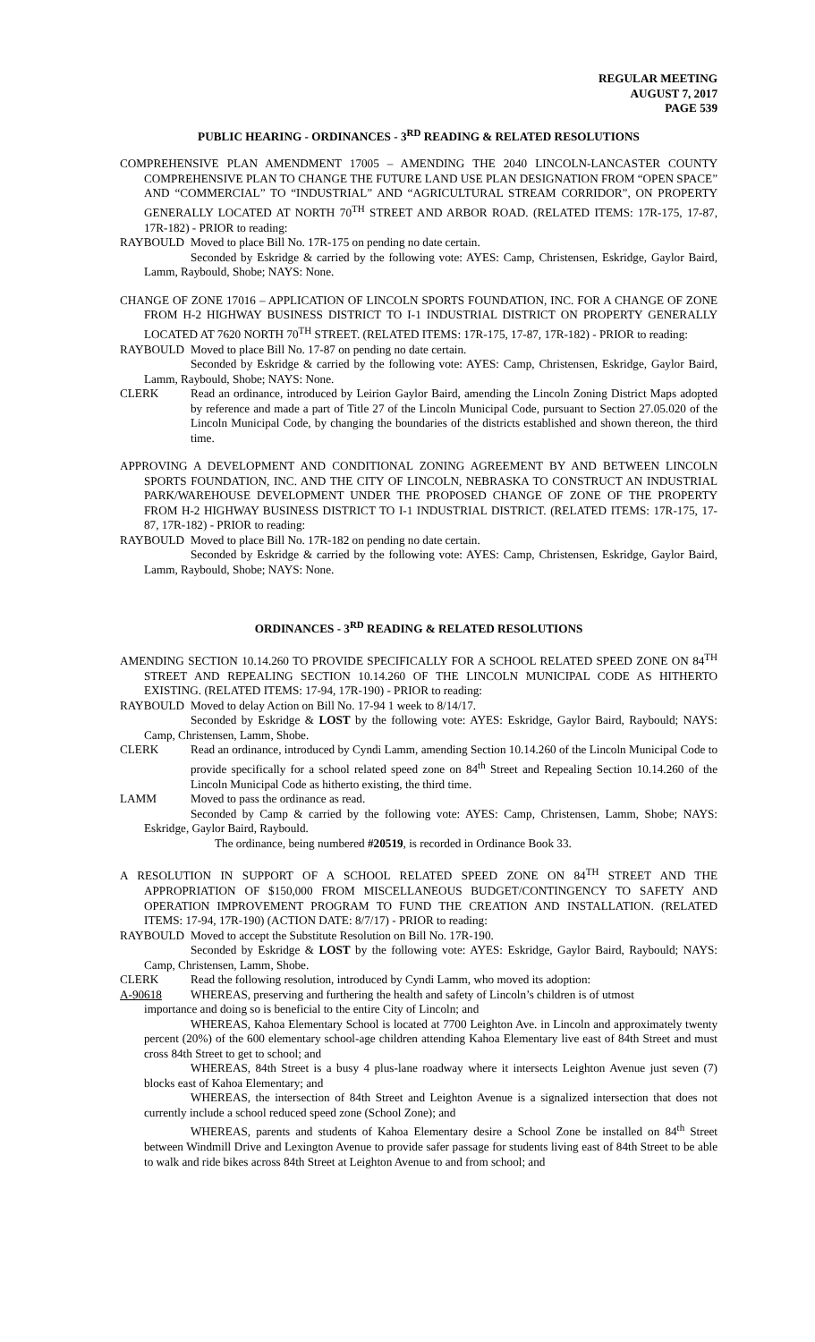REGULAR MEETING
AUGUST 7, 2017
PAGE 539
PUBLIC HEARING - ORDINANCES - 3<sup>RD</sup> READING & RELATED RESOLUTIONS
COMPREHENSIVE PLAN AMENDMENT 17005 – AMENDING THE 2040 LINCOLN-LANCASTER COUNTY COMPREHENSIVE PLAN TO CHANGE THE FUTURE LAND USE PLAN DESIGNATION FROM “OPEN SPACE” AND “COMMERCIAL” TO “INDUSTRIAL” AND “AGRICULTURAL STREAM CORRIDOR”, ON PROPERTY GENERALLY LOCATED AT NORTH 70<sup>TH</sup> STREET AND ARBOR ROAD. (RELATED ITEMS: 17R-175, 17-87, 17R-182) - PRIOR to reading:
RAYBOULD Moved to place Bill No. 17R-175 on pending no date certain.
Seconded by Eskridge & carried by the following vote: AYES: Camp, Christensen, Eskridge, Gaylor Baird, Lamm, Raybould, Shobe; NAYS: None.
CHANGE OF ZONE 17016 – APPLICATION OF LINCOLN SPORTS FOUNDATION, INC. FOR A CHANGE OF ZONE FROM H-2 HIGHWAY BUSINESS DISTRICT TO I-1 INDUSTRIAL DISTRICT ON PROPERTY GENERALLY LOCATED AT 7620 NORTH 70<sup>TH</sup> STREET. (RELATED ITEMS: 17R-175, 17-87, 17R-182) - PRIOR to reading:
RAYBOULD Moved to place Bill No. 17-87 on pending no date certain.
Seconded by Eskridge & carried by the following vote: AYES: Camp, Christensen, Eskridge, Gaylor Baird, Lamm, Raybould, Shobe; NAYS: None.
CLERK Read an ordinance, introduced by Leirion Gaylor Baird, amending the Lincoln Zoning District Maps adopted by reference and made a part of Title 27 of the Lincoln Municipal Code, pursuant to Section 27.05.020 of the Lincoln Municipal Code, by changing the boundaries of the districts established and shown thereon, the third time.
APPROVING A DEVELOPMENT AND CONDITIONAL ZONING AGREEMENT BY AND BETWEEN LINCOLN SPORTS FOUNDATION, INC. AND THE CITY OF LINCOLN, NEBRASKA TO CONSTRUCT AN INDUSTRIAL PARK/WAREHOUSE DEVELOPMENT UNDER THE PROPOSED CHANGE OF ZONE OF THE PROPERTY FROM H-2 HIGHWAY BUSINESS DISTRICT TO I-1 INDUSTRIAL DISTRICT. (RELATED ITEMS: 17R-175, 17-87, 17R-182) - PRIOR to reading:
RAYBOULD Moved to place Bill No. 17R-182 on pending no date certain.
Seconded by Eskridge & carried by the following vote: AYES: Camp, Christensen, Eskridge, Gaylor Baird, Lamm, Raybould, Shobe; NAYS: None.
ORDINANCES - 3<sup>RD</sup> READING & RELATED RESOLUTIONS
AMENDING SECTION 10.14.260 TO PROVIDE SPECIFICALLY FOR A SCHOOL RELATED SPEED ZONE ON 84<sup>TH</sup> STREET AND REPEALING SECTION 10.14.260 OF THE LINCOLN MUNICIPAL CODE AS HITHERTO EXISTING. (RELATED ITEMS: 17-94, 17R-190) - PRIOR to reading:
RAYBOULD Moved to delay Action on Bill No. 17-94 1 week to 8/14/17.
Seconded by Eskridge & LOST by the following vote: AYES: Eskridge, Gaylor Baird, Raybould; NAYS: Camp, Christensen, Lamm, Shobe.
CLERK Read an ordinance, introduced by Cyndi Lamm, amending Section 10.14.260 of the Lincoln Municipal Code to provide specifically for a school related speed zone on 84<sup>th</sup> Street and Repealing Section 10.14.260 of the Lincoln Municipal Code as hitherto existing, the third time.
LAMM Moved to pass the ordinance as read.
Seconded by Camp & carried by the following vote: AYES: Camp, Christensen, Lamm, Shobe; NAYS: Eskridge, Gaylor Baird, Raybould.
The ordinance, being numbered #20519, is recorded in Ordinance Book 33.
A RESOLUTION IN SUPPORT OF A SCHOOL RELATED SPEED ZONE ON 84<sup>TH</sup> STREET AND THE APPROPRIATION OF $150,000 FROM MISCELLANEOUS BUDGET/CONTINGENCY TO SAFETY AND OPERATION IMPROVEMENT PROGRAM TO FUND THE CREATION AND INSTALLATION. (RELATED ITEMS: 17-94, 17R-190) (ACTION DATE: 8/7/17) - PRIOR to reading:
RAYBOULD Moved to accept the Substitute Resolution on Bill No. 17R-190.
Seconded by Eskridge & LOST by the following vote: AYES: Eskridge, Gaylor Baird, Raybould; NAYS: Camp, Christensen, Lamm, Shobe.
CLERK Read the following resolution, introduced by Cyndi Lamm, who moved its adoption:
A-90618 WHEREAS, preserving and furthering the health and safety of Lincoln’s children is of utmost
importance and doing so is beneficial to the entire City of Lincoln; and
WHEREAS, Kahoa Elementary School is located at 7700 Leighton Ave. in Lincoln and approximately twenty percent (20%) of the 600 elementary school-age children attending Kahoa Elementary live east of 84th Street and must cross 84th Street to get to school; and
WHEREAS, 84th Street is a busy 4 plus-lane roadway where it intersects Leighton Avenue just seven (7) blocks east of Kahoa Elementary; and
WHEREAS, the intersection of 84th Street and Leighton Avenue is a signalized intersection that does not currently include a school reduced speed zone (School Zone); and
WHEREAS, parents and students of Kahoa Elementary desire a School Zone be installed on 84<sup>th</sup> Street between Windmill Drive and Lexington Avenue to provide safer passage for students living east of 84th Street to be able to walk and ride bikes across 84th Street at Leighton Avenue to and from school; and